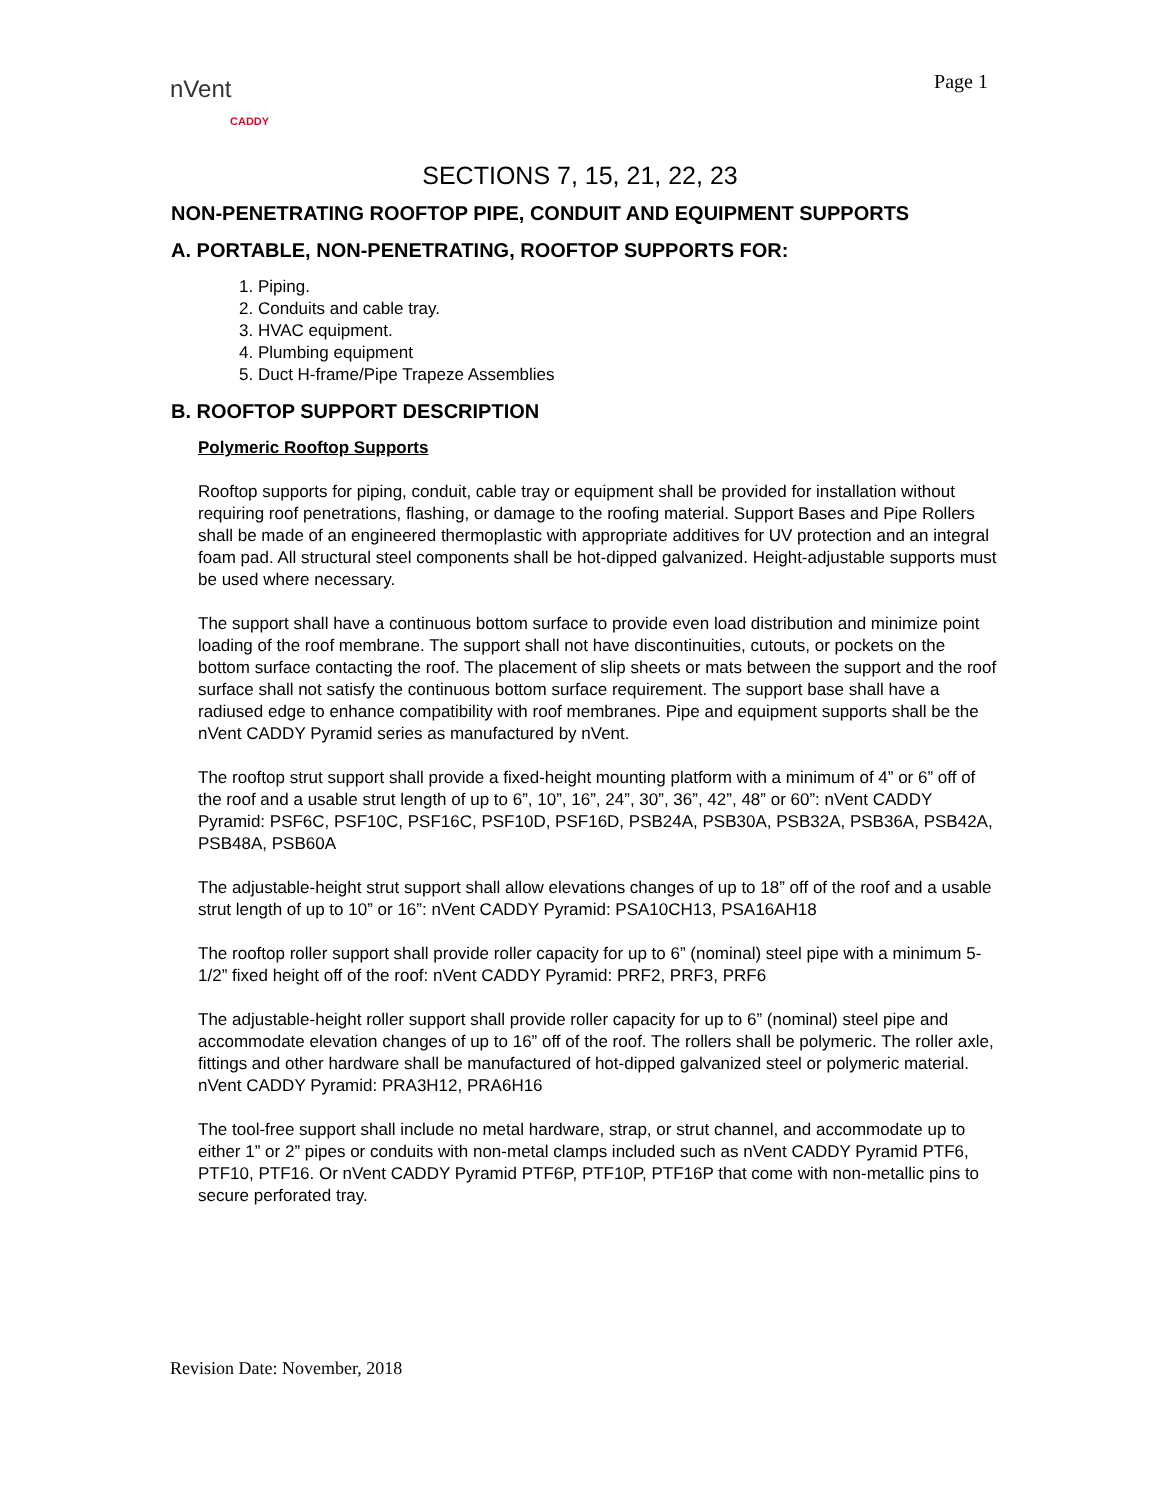nVent
CADDY
Page 1
SECTIONS 7, 15, 21, 22, 23
NON-PENETRATING ROOFTOP PIPE, CONDUIT AND EQUIPMENT SUPPORTS
A. PORTABLE, NON-PENETRATING, ROOFTOP SUPPORTS FOR:
1. Piping.
2. Conduits and cable tray.
3. HVAC equipment.
4. Plumbing equipment
5. Duct H-frame/Pipe Trapeze Assemblies
B. ROOFTOP SUPPORT DESCRIPTION
Polymeric Rooftop Supports
Rooftop supports for piping, conduit, cable tray or equipment shall be provided for installation without requiring roof penetrations, flashing, or damage to the roofing material. Support Bases and Pipe Rollers shall be made of an engineered thermoplastic with appropriate additives for UV protection and an integral foam pad. All structural steel components shall be hot-dipped galvanized. Height-adjustable supports must be used where necessary.
The support shall have a continuous bottom surface to provide even load distribution and minimize point loading of the roof membrane. The support shall not have discontinuities, cutouts, or pockets on the bottom surface contacting the roof. The placement of slip sheets or mats between the support and the roof surface shall not satisfy the continuous bottom surface requirement. The support base shall have a radiused edge to enhance compatibility with roof membranes. Pipe and equipment supports shall be the nVent CADDY Pyramid series as manufactured by nVent.
The rooftop strut support shall provide a fixed-height mounting platform with a minimum of 4” or 6” off of the roof and a usable strut length of up to 6”, 10”, 16”, 24”, 30”, 36”, 42”, 48” or 60”: nVent CADDY Pyramid: PSF6C, PSF10C, PSF16C, PSF10D, PSF16D, PSB24A, PSB30A, PSB32A, PSB36A, PSB42A, PSB48A, PSB60A
The adjustable-height strut support shall allow elevations changes of up to 18” off of the roof and a usable strut length of up to 10” or 16”: nVent CADDY Pyramid: PSA10CH13, PSA16AH18
The rooftop roller support shall provide roller capacity for up to 6” (nominal) steel pipe with a minimum 5-1/2” fixed height off of the roof: nVent CADDY Pyramid: PRF2, PRF3, PRF6
The adjustable-height roller support shall provide roller capacity for up to 6” (nominal) steel pipe and accommodate elevation changes of up to 16” off of the roof. The rollers shall be polymeric. The roller axle, fittings and other hardware shall be manufactured of hot-dipped galvanized steel or polymeric material. nVent CADDY Pyramid: PRA3H12, PRA6H16
The tool-free support shall include no metal hardware, strap, or strut channel, and accommodate up to either 1” or 2” pipes or conduits with non-metal clamps included such as nVent CADDY Pyramid PTF6, PTF10, PTF16. Or nVent CADDY Pyramid PTF6P, PTF10P, PTF16P that come with non-metallic pins to secure perforated tray.
Revision Date: November, 2018